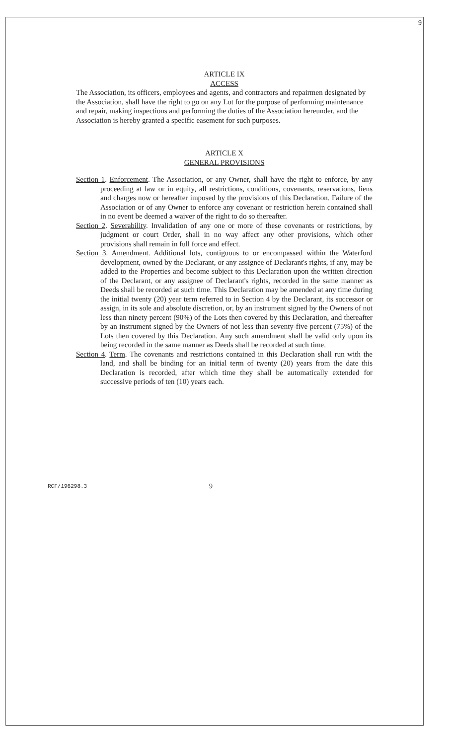9
ARTICLE IX
ACCESS
The Association, its officers, employees and agents, and contractors and repairmen designated by the Association, shall have the right to go on any Lot for the purpose of performing maintenance and repair, making inspections and performing the duties of the Association hereunder, and the Association is hereby granted a specific easement for such purposes.
ARTICLE X
GENERAL PROVISIONS
Section 1. Enforcement. The Association, or any Owner, shall have the right to enforce, by any proceeding at law or in equity, all restrictions, conditions, covenants, reservations, liens and charges now or hereafter imposed by the provisions of this Declaration. Failure of the Association or of any Owner to enforce any covenant or restriction herein contained shall in no event be deemed a waiver of the right to do so thereafter.
Section 2. Severability. Invalidation of any one or more of these covenants or restrictions, by judgment or court Order, shall in no way affect any other provisions, which other provisions shall remain in full force and effect.
Section 3. Amendment. Additional lots, contiguous to or encompassed within the Waterford development, owned by the Declarant, or any assignee of Declarant's rights, if any, may be added to the Properties and become subject to this Declaration upon the written direction of the Declarant, or any assignee of Declarant's rights, recorded in the same manner as Deeds shall be recorded at such time. This Declaration may be amended at any time during the initial twenty (20) year term referred to in Section 4 by the Declarant, its successor or assign, in its sole and absolute discretion, or, by an instrument signed by the Owners of not less than ninety percent (90%) of the Lots then covered by this Declaration, and thereafter by an instrument signed by the Owners of not less than seventy-five percent (75%) of the Lots then covered by this Declaration. Any such amendment shall be valid only upon its being recorded in the same manner as Deeds shall be recorded at such time.
Section 4. Term. The covenants and restrictions contained in this Declaration shall run with the land, and shall be binding for an initial term of twenty (20) years from the date this Declaration is recorded, after which time they shall be automatically extended for successive periods of ten (10) years each.
RCF/196298.3 9